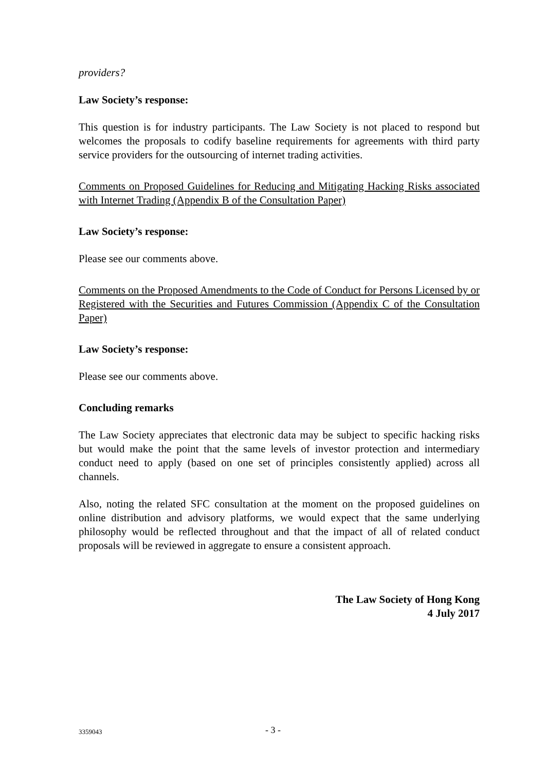providers?
Law Society’s response:
This question is for industry participants. The Law Society is not placed to respond but welcomes the proposals to codify baseline requirements for agreements with third party service providers for the outsourcing of internet trading activities.
Comments on Proposed Guidelines for Reducing and Mitigating Hacking Risks associated with Internet Trading (Appendix B of the Consultation Paper)
Law Society’s response:
Please see our comments above.
Comments on the Proposed Amendments to the Code of Conduct for Persons Licensed by or Registered with the Securities and Futures Commission (Appendix C of the Consultation Paper)
Law Society’s response:
Please see our comments above.
Concluding remarks
The Law Society appreciates that electronic data may be subject to specific hacking risks but would make the point that the same levels of investor protection and intermediary conduct need to apply (based on one set of principles consistently applied) across all channels.
Also, noting the related SFC consultation at the moment on the proposed guidelines on online distribution and advisory platforms, we would expect that the same underlying philosophy would be reflected throughout and that the impact of all of related conduct proposals will be reviewed in aggregate to ensure a consistent approach.
The Law Society of Hong Kong
4 July 2017
3359043
- 3 -